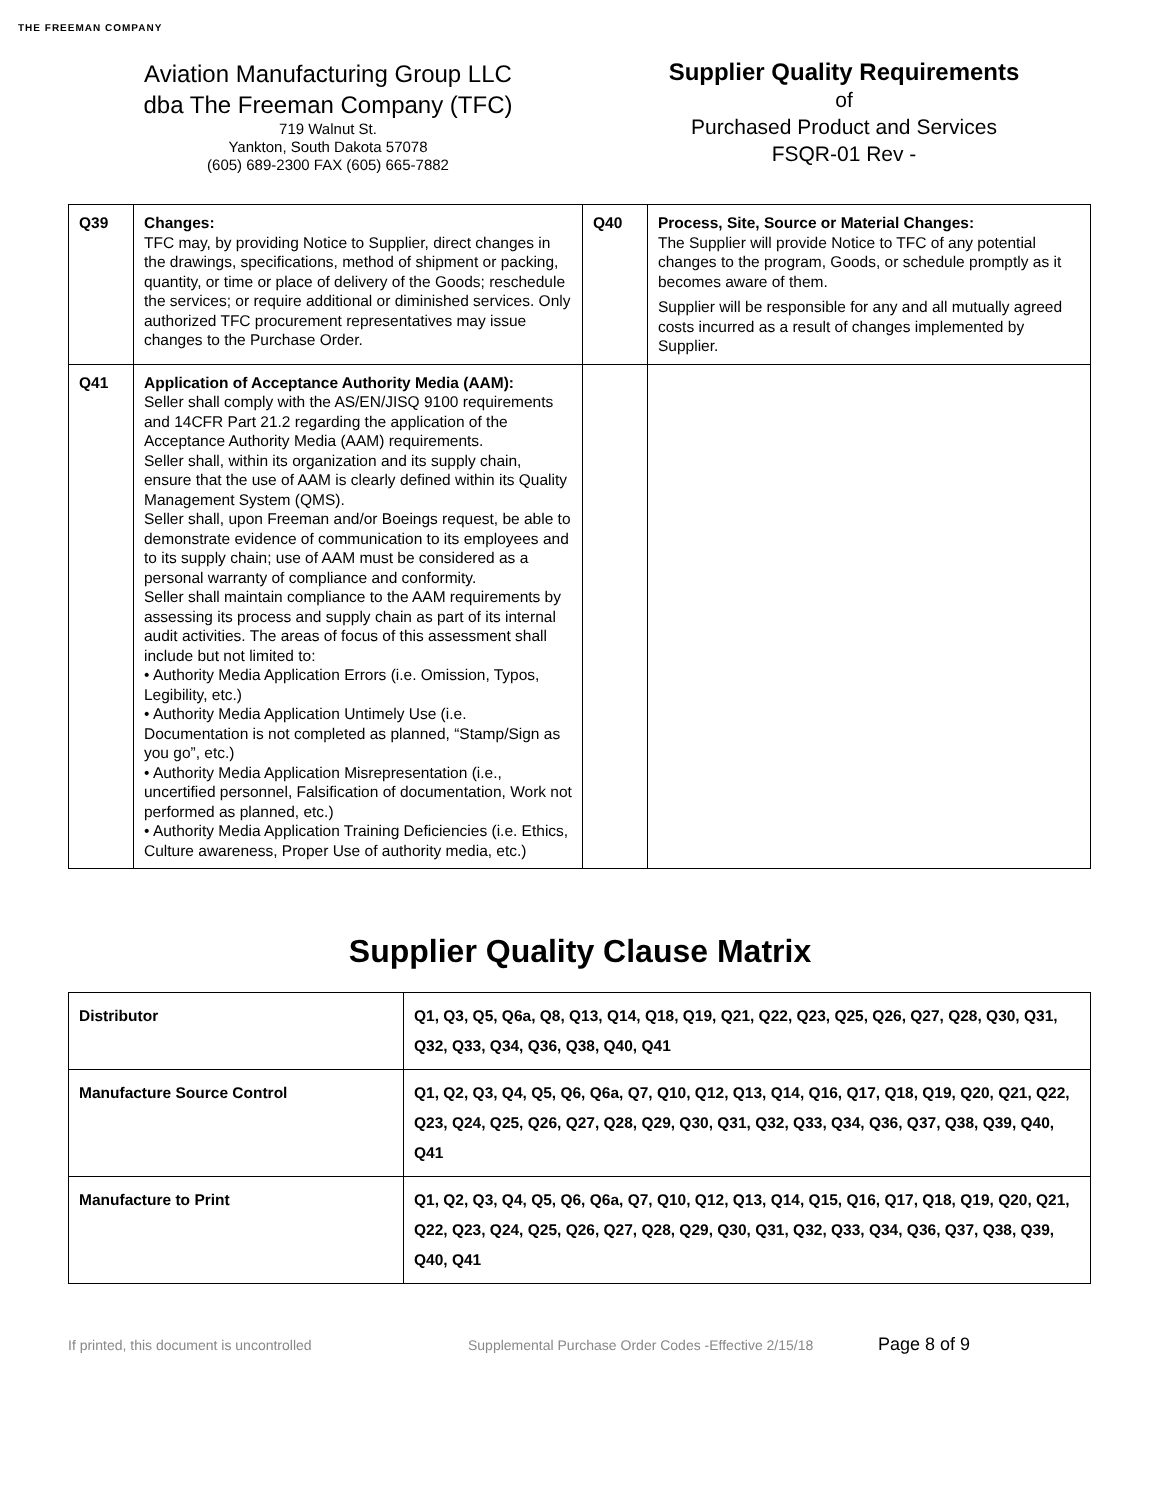THE FREEMAN COMPANY
Aviation Manufacturing Group LLC
dba The Freeman Company (TFC)
719 Walnut St.
Yankton, South Dakota 57078
(605) 689-2300 FAX (605) 665-7882
Supplier Quality Requirements
of
Purchased Product and Services
FSQR-01 Rev -
| Q39 | Changes: TFC may, by providing Notice to Supplier, direct changes in the drawings, specifications, method of shipment or packing, quantity, or time or place of delivery of the Goods; reschedule the services; or require additional or diminished services. Only authorized TFC procurement representatives may issue changes to the Purchase Order. | Q40 | Process, Site, Source or Material Changes: The Supplier will provide Notice to TFC of any potential changes to the program, Goods, or schedule promptly as it becomes aware of them. Supplier will be responsible for any and all mutually agreed costs incurred as a result of changes implemented by Supplier. |
| Q41 | Application of Acceptance Authority Media (AAM): Seller shall comply with the AS/EN/JISQ 9100 requirements and 14CFR Part 21.2 regarding the application of the Acceptance Authority Media (AAM) requirements. Seller shall, within its organization and its supply chain, ensure that the use of AAM is clearly defined within its Quality Management System (QMS). Seller shall, upon Freeman and/or Boeings request, be able to demonstrate evidence of communication to its employees and to its supply chain; use of AAM must be considered as a personal warranty of compliance and conformity. Seller shall maintain compliance to the AAM requirements by assessing its process and supply chain as part of its internal audit activities. The areas of focus of this assessment shall include but not limited to: • Authority Media Application Errors (i.e. Omission, Typos, Legibility, etc.) • Authority Media Application Untimely Use (i.e. Documentation is not completed as planned, “Stamp/Sign as you go”, etc.) • Authority Media Application Misrepresentation (i.e., uncertified personnel, Falsification of documentation, Work not performed as planned, etc.) • Authority Media Application Training Deficiencies (i.e. Ethics, Culture awareness, Proper Use of authority media, etc.) | | |
Supplier Quality Clause Matrix
| Distributor | Q1, Q3, Q5, Q6a, Q8, Q13, Q14, Q18, Q19, Q21, Q22, Q23, Q25, Q26, Q27, Q28, Q30, Q31, Q32, Q33, Q34, Q36, Q38, Q40, Q41 |
| Manufacture Source Control | Q1, Q2, Q3, Q4, Q5, Q6, Q6a, Q7, Q10, Q12, Q13, Q14, Q16, Q17, Q18, Q19, Q20, Q21, Q22, Q23, Q24, Q25, Q26, Q27, Q28, Q29, Q30, Q31, Q32, Q33, Q34, Q36, Q37, Q38, Q39, Q40, Q41 |
| Manufacture to Print | Q1, Q2, Q3, Q4, Q5, Q6, Q6a, Q7, Q10, Q12, Q13, Q14, Q15, Q16, Q17, Q18, Q19, Q20, Q21, Q22, Q23, Q24, Q25, Q26, Q27, Q28, Q29, Q30, Q31, Q32, Q33, Q34, Q36, Q37, Q38, Q39, Q40, Q41 |
If printed, this document is uncontrolled Supplemental Purchase Order Codes -Effective 2/15/18 Page 8 of 9